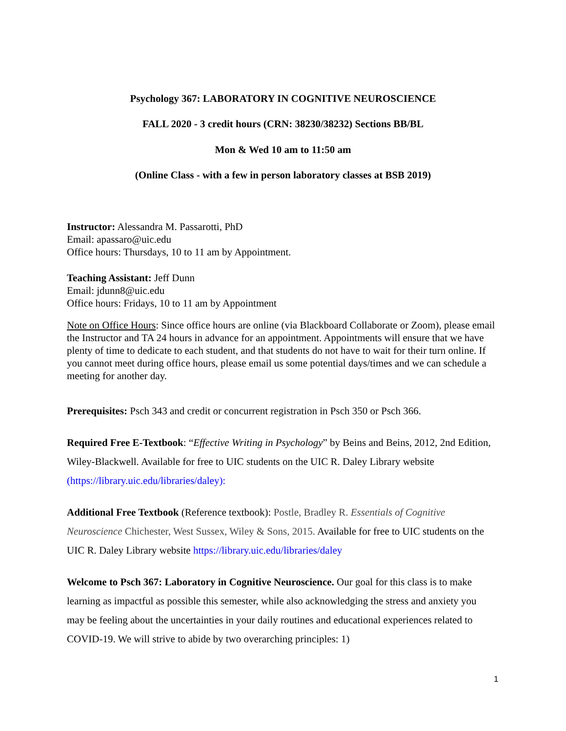Psychology 367: LABORATORY IN COGNITIVE NEUROSCIENCE
FALL 2020 - 3 credit hours (CRN: 38230/38232) Sections BB/BL
Mon & Wed 10 am to 11:50 am
(Online Class - with a few in person laboratory classes at BSB 2019)
Instructor: Alessandra M. Passarotti, PhD
Email: apassaro@uic.edu
Office hours: Thursdays, 10 to 11 am by Appointment.
Teaching Assistant: Jeff Dunn
Email: jdunn8@uic.edu
Office hours: Fridays, 10 to 11 am by Appointment
Note on Office Hours: Since office hours are online (via Blackboard Collaborate or Zoom), please email the Instructor and TA 24 hours in advance for an appointment. Appointments will ensure that we have plenty of time to dedicate to each student, and that students do not have to wait for their turn online. If you cannot meet during office hours, please email us some potential days/times and we can schedule a meeting for another day.
Prerequisites: Psch 343 and credit or concurrent registration in Psch 350 or Psch 366.
Required Free E-Textbook: “Effective Writing in Psychology” by Beins and Beins, 2012, 2nd Edition, Wiley-Blackwell. Available for free to UIC students on the UIC R. Daley Library website (https://library.uic.edu/libraries/daley):
Additional Free Textbook (Reference textbook): Postle, Bradley R. Essentials of Cognitive Neuroscience Chichester, West Sussex, Wiley & Sons, 2015. Available for free to UIC students on the UIC R. Daley Library website https://library.uic.edu/libraries/daley
Welcome to Psch 367: Laboratory in Cognitive Neuroscience. Our goal for this class is to make learning as impactful as possible this semester, while also acknowledging the stress and anxiety you may be feeling about the uncertainties in your daily routines and educational experiences related to COVID-19. We will strive to abide by two overarching principles: 1)
1